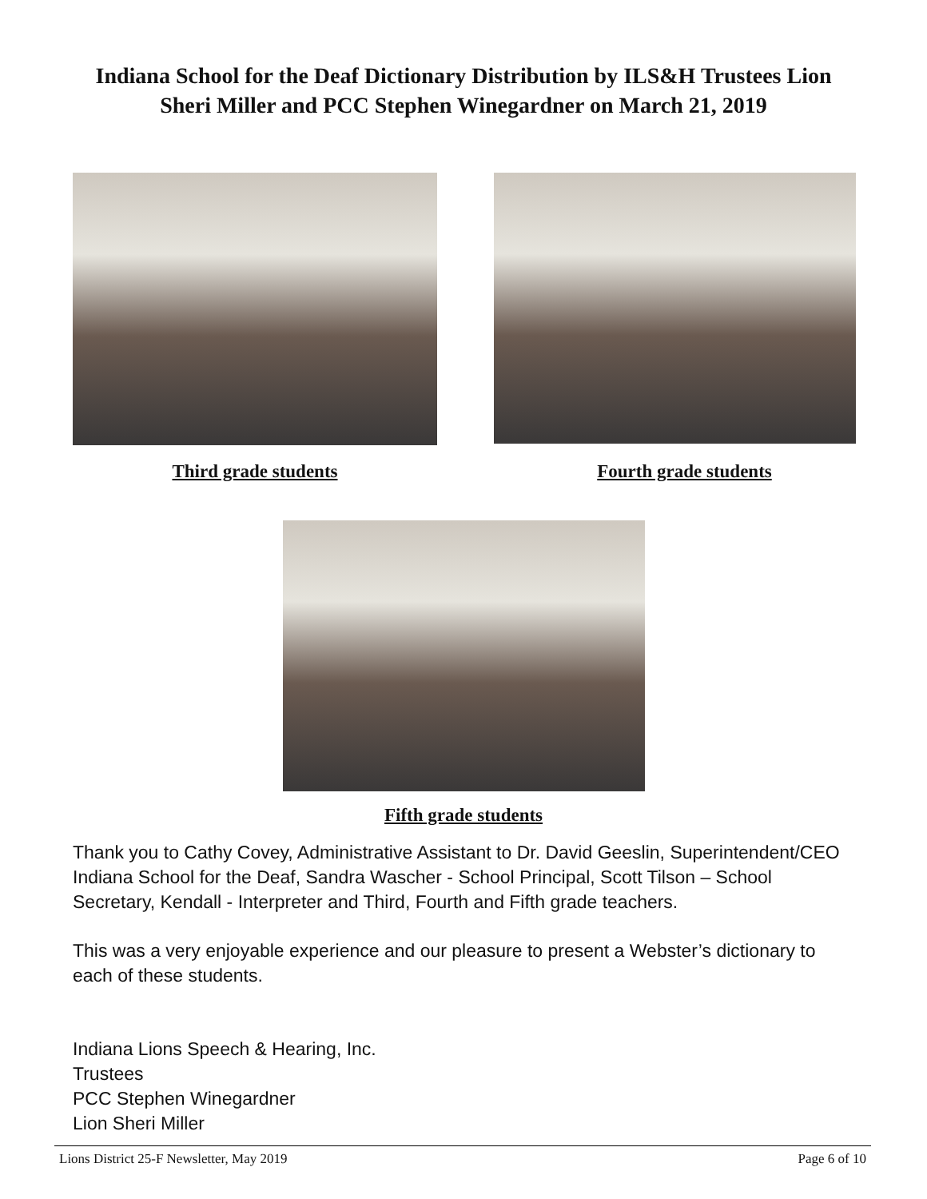Indiana School for the Deaf Dictionary Distribution by ILS&H Trustees Lion
Sheri Miller and PCC Stephen Winegardner on March 21, 2019
Third grade students Fourth grade students
Fifth grade students
Thank you to Cathy Covey, Administrative Assistant to Dr. David Geeslin, Superintendent/CEO Indiana School for the Deaf, Sandra Wascher - School Principal, Scott Tilson – School Secretary, Kendall - Interpreter and Third, Fourth and Fifth grade teachers.
This was a very enjoyable experience and our pleasure to present a Webster’s dictionary to each of these students.
Indiana Lions Speech & Hearing, Inc.
Trustees
PCC Stephen Winegardner
Lion Sheri Miller
Lions District 25-F Newsletter, May 2019 Page 6 of 10